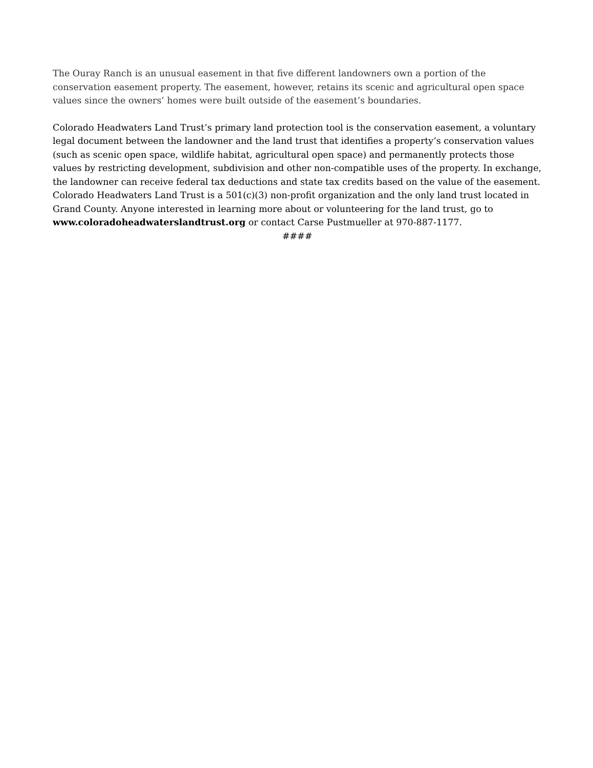The Ouray Ranch is an unusual easement in that five different landowners own a portion of the conservation easement property. The easement, however, retains its scenic and agricultural open space values since the owners’ homes were built outside of the easement’s boundaries.
Colorado Headwaters Land Trust’s primary land protection tool is the conservation easement, a voluntary legal document between the landowner and the land trust that identifies a property’s conservation values (such as scenic open space, wildlife habitat, agricultural open space) and permanently protects those values by restricting development, subdivision and other non-compatible uses of the property. In exchange, the landowner can receive federal tax deductions and state tax credits based on the value of the easement. Colorado Headwaters Land Trust is a 501(c)(3) non-profit organization and the only land trust located in Grand County. Anyone interested in learning more about or volunteering for the land trust, go to www.coloradoheadwaterslandtrust.org or contact Carse Pustmueller at 970-887-1177.
####